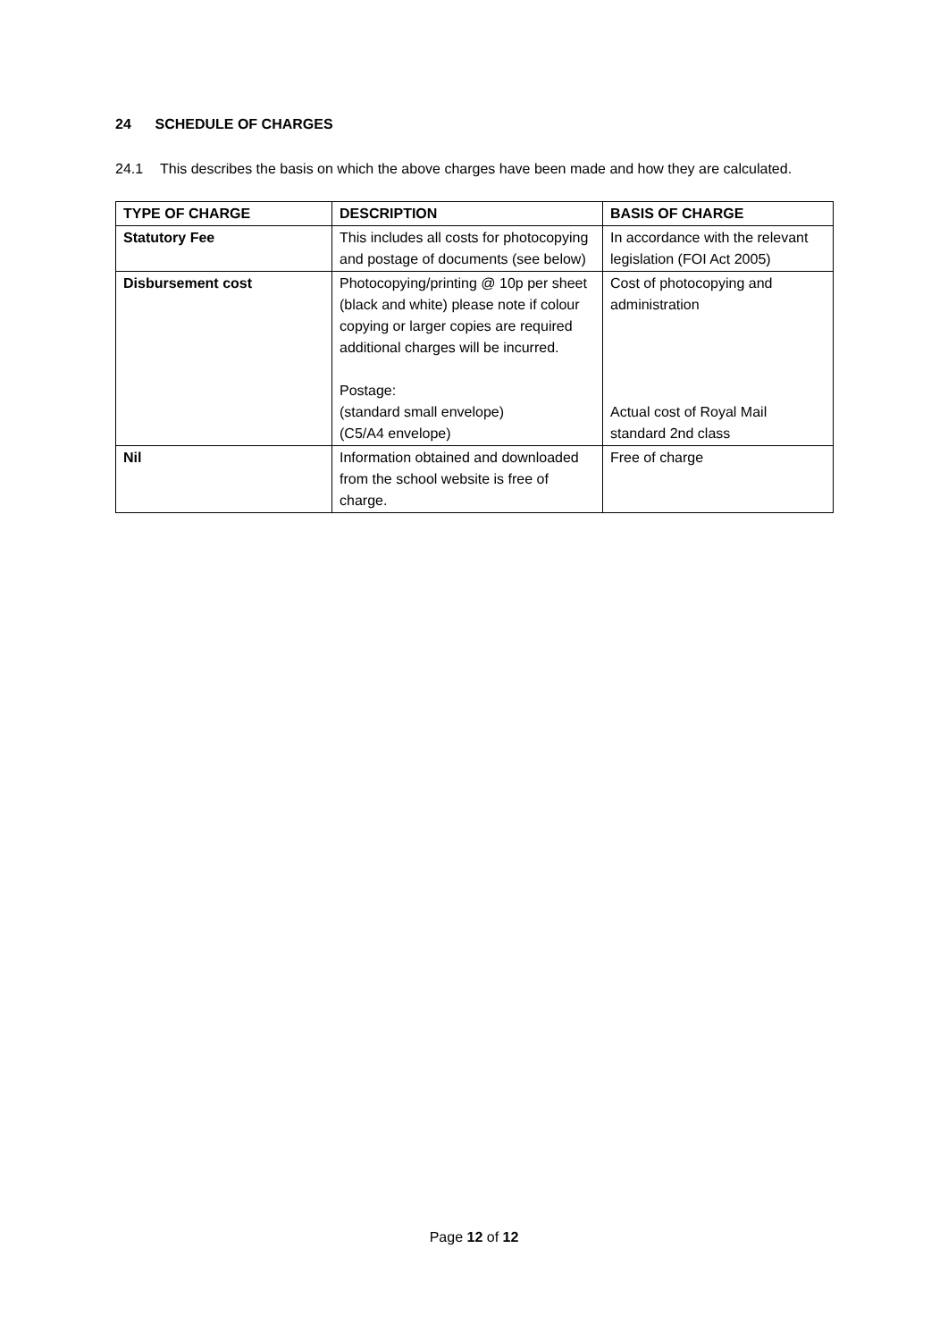24 SCHEDULE OF CHARGES
24.1 This describes the basis on which the above charges have been made and how they are calculated.
| TYPE OF CHARGE | DESCRIPTION | BASIS OF CHARGE |
| --- | --- | --- |
| Statutory Fee | This includes all costs for photocopying and postage of documents (see below) | In accordance with the relevant legislation (FOI Act 2005) |
| Disbursement cost | Photocopying/printing @ 10p per sheet (black and white) please note if colour copying or larger copies are required additional charges will be incurred. Postage: (standard small envelope) (C5/A4 envelope) | Cost of photocopying and administration Actual cost of Royal Mail standard 2nd class |
| Nil | Information obtained and downloaded from the school website is free of charge. | Free of charge |
Page 12 of 12